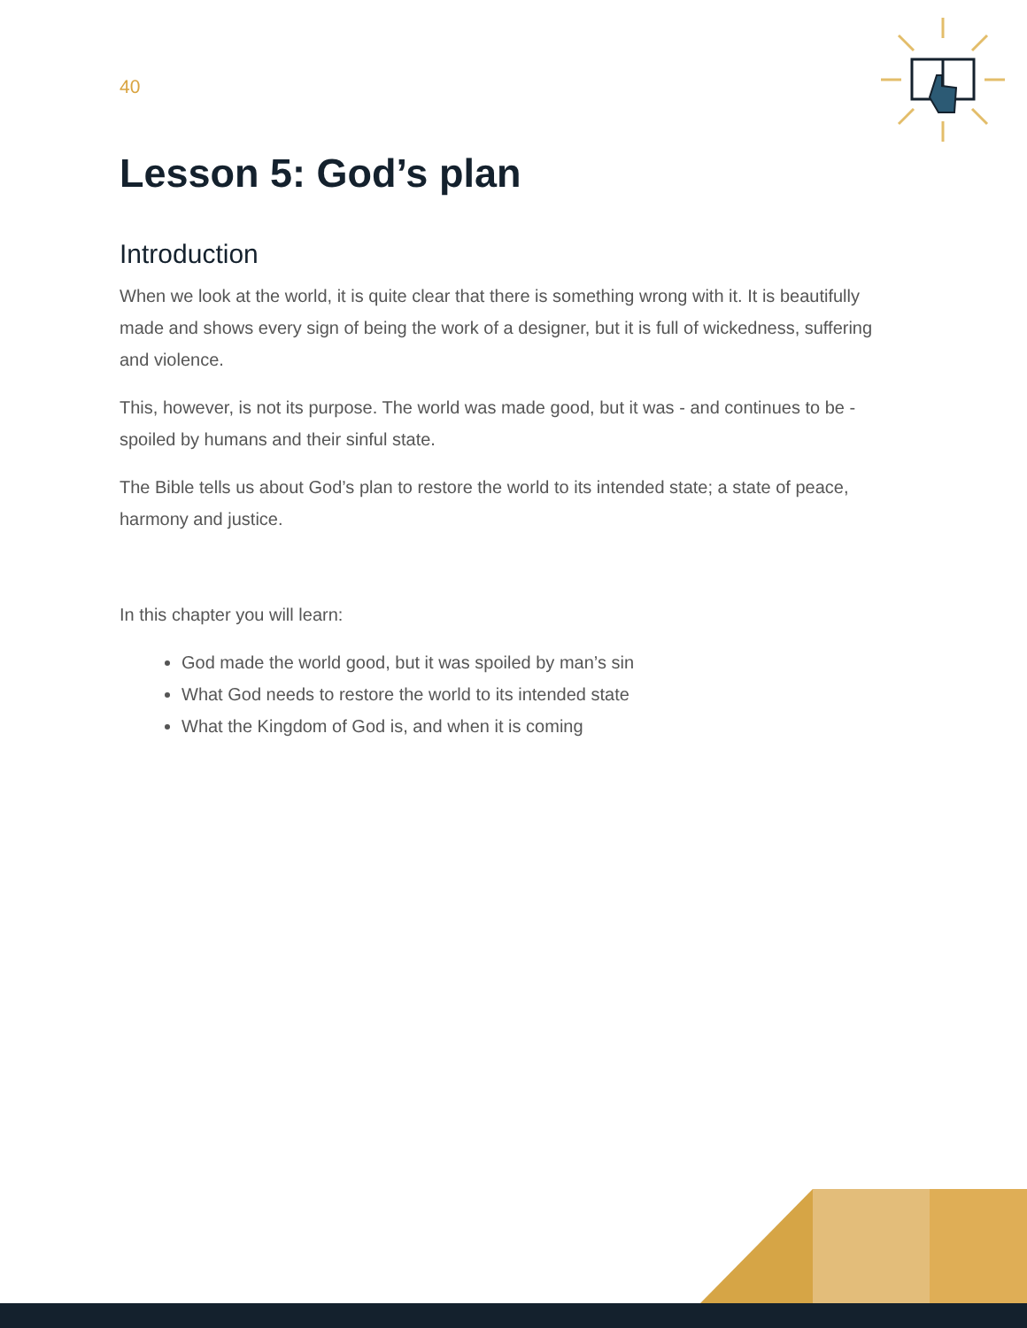40
Lesson 5: God’s plan
Introduction
When we look at the world, it is quite clear that there is something wrong with it. It is beautifully made and shows every sign of being the work of a designer, but it is full of wickedness, suffering and violence.
This, however, is not its purpose. The world was made good, but it was - and continues to be - spoiled by humans and their sinful state.
The Bible tells us about God’s plan to restore the world to its intended state; a state of peace, harmony and justice.
In this chapter you will learn:
God made the world good, but it was spoiled by man’s sin
What God needs to restore the world to its intended state
What the Kingdom of God is, and when it is coming